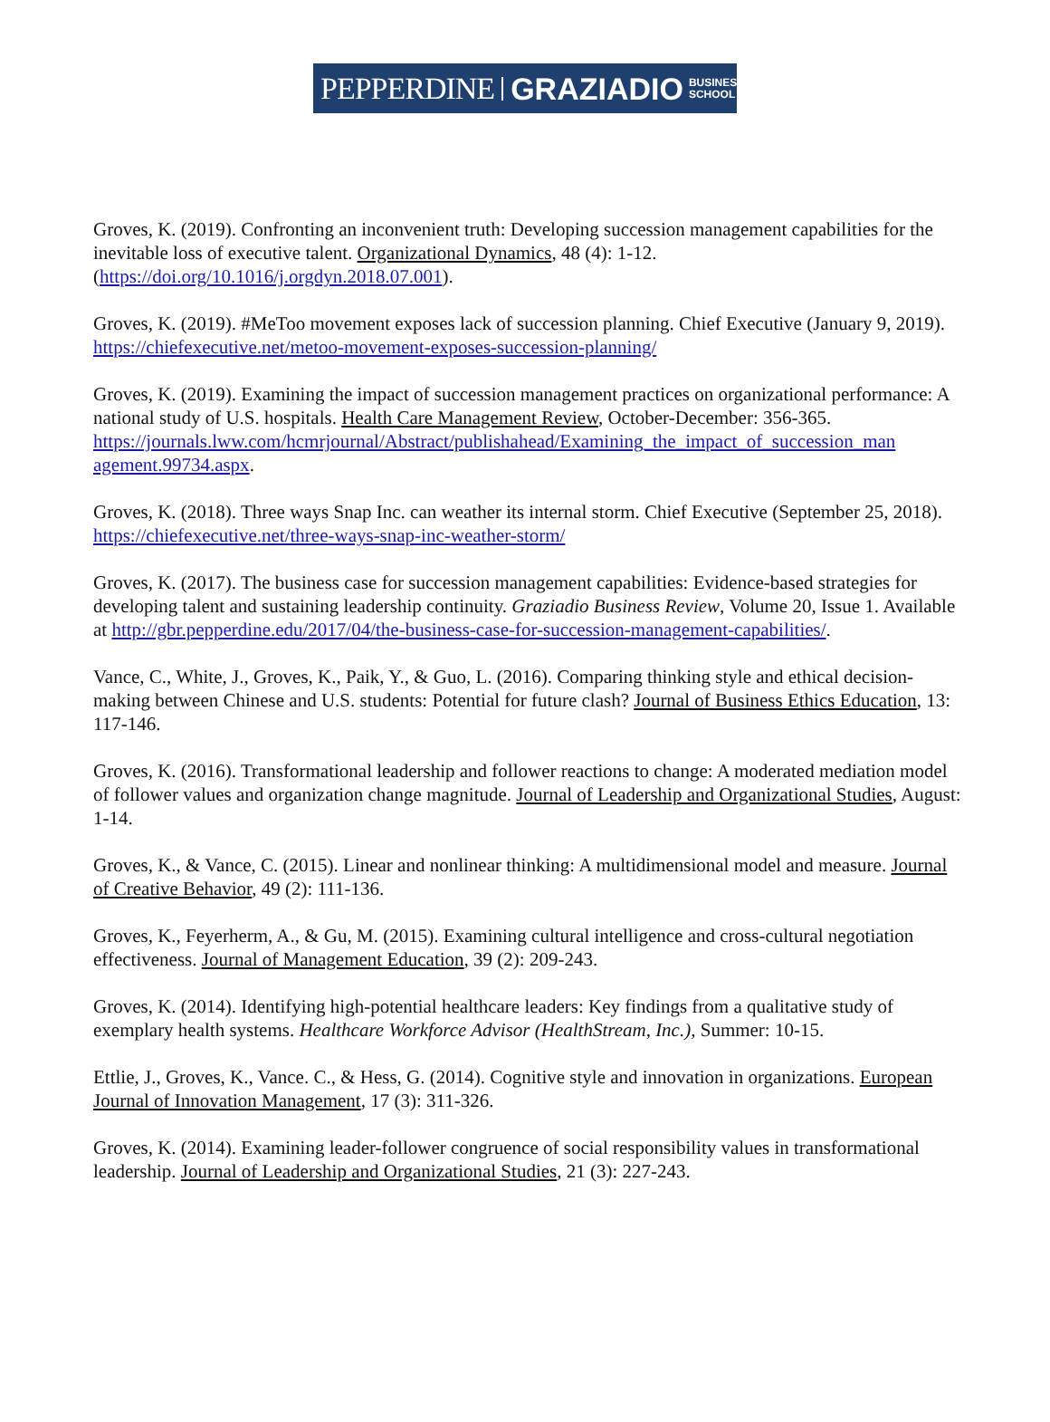PEPPERDINE GRAZIADIO BUSINESS
SCHOOL
Groves, K. (2019). Confronting an inconvenient truth: Developing succession management capabilities for the inevitable loss of executive talent. Organizational Dynamics, 48 (4): 1-12. (https://doi.org/10.1016/j.orgdyn.2018.07.001).
Groves, K. (2019). #MeToo movement exposes lack of succession planning. Chief Executive (January 9, 2019). https://chiefexecutive.net/metoo-movement-exposes-succession-planning/
Groves, K. (2019). Examining the impact of succession management practices on organizational performance: A national study of U.S. hospitals. Health Care Management Review, October-December: 356-365.
https://journals.lww.com/hcmrjournal/Abstract/publishahead/Examining_the_impact_of_succession_man agement.99734.aspx.
Groves, K. (2018). Three ways Snap Inc. can weather its internal storm. Chief Executive (September 25, 2018). https://chiefexecutive.net/three-ways-snap-inc-weather-storm/
Groves, K. (2017). The business case for succession management capabilities: Evidence-based strategies for developing talent and sustaining leadership continuity. Graziadio Business Review, Volume 20, Issue 1. Available at http://gbr.pepperdine.edu/2017/04/the-business-case-for-succession-management-capabilities/.
Vance, C., White, J., Groves, K., Paik, Y., & Guo, L. (2016). Comparing thinking style and ethical decision-making between Chinese and U.S. students: Potential for future clash? Journal of Business Ethics Education, 13: 117-146.
Groves, K. (2016). Transformational leadership and follower reactions to change: A moderated mediation model of follower values and organization change magnitude. Journal of Leadership and Organizational Studies, August: 1-14.
Groves, K., & Vance, C. (2015). Linear and nonlinear thinking: A multidimensional model and measure. Journal of Creative Behavior, 49 (2): 111-136.
Groves, K., Feyerherm, A., & Gu, M. (2015). Examining cultural intelligence and cross-cultural negotiation effectiveness. Journal of Management Education, 39 (2): 209-243.
Groves, K. (2014). Identifying high-potential healthcare leaders: Key findings from a qualitative study of exemplary health systems. Healthcare Workforce Advisor (HealthStream, Inc.), Summer: 10-15.
Ettlie, J., Groves, K., Vance. C., & Hess, G. (2014). Cognitive style and innovation in organizations. European Journal of Innovation Management, 17 (3): 311-326.
Groves, K. (2014). Examining leader-follower congruence of social responsibility values in transformational leadership. Journal of Leadership and Organizational Studies, 21 (3): 227-243.